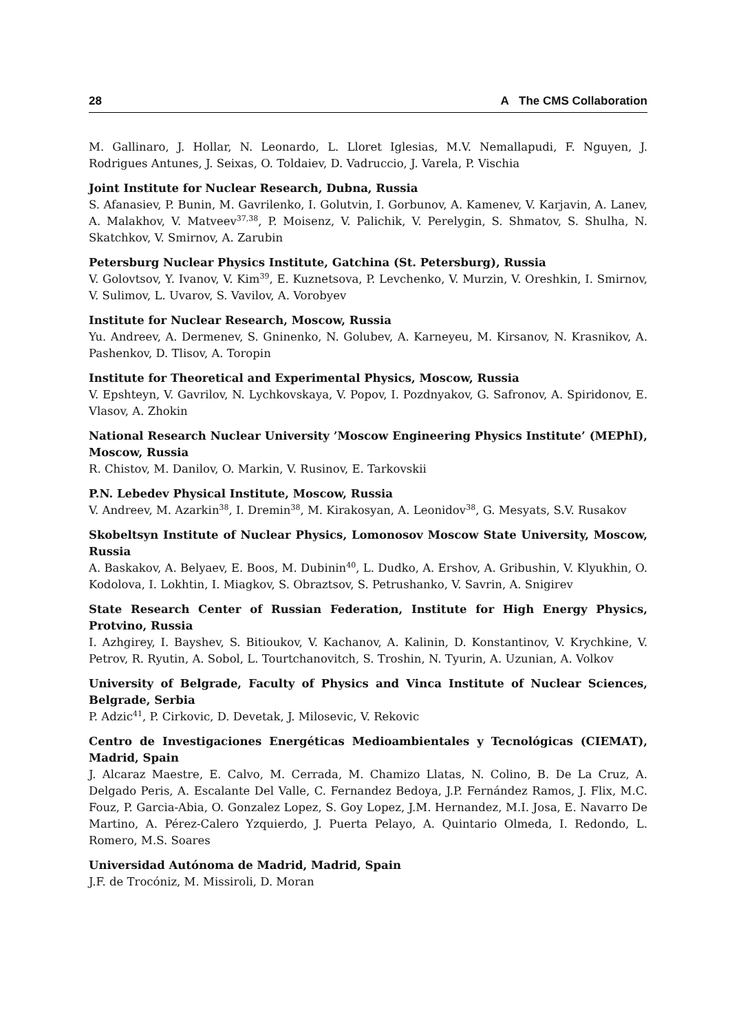28 A The CMS Collaboration
M. Gallinaro, J. Hollar, N. Leonardo, L. Lloret Iglesias, M.V. Nemallapudi, F. Nguyen, J. Rodrigues Antunes, J. Seixas, O. Toldaiev, D. Vadruccio, J. Varela, P. Vischia
Joint Institute for Nuclear Research, Dubna, Russia
S. Afanasiev, P. Bunin, M. Gavrilenko, I. Golutvin, I. Gorbunov, A. Kamenev, V. Karjavin, A. Lanev, A. Malakhov, V. Matveev<sup>37,38</sup>, P. Moisenz, V. Palichik, V. Perelygin, S. Shmatov, S. Shulha, N. Skatchkov, V. Smirnov, A. Zarubin
Petersburg Nuclear Physics Institute, Gatchina (St. Petersburg), Russia
V. Golovtsov, Y. Ivanov, V. Kim<sup>39</sup>, E. Kuznetsova, P. Levchenko, V. Murzin, V. Oreshkin, I. Smirnov, V. Sulimov, L. Uvarov, S. Vavilov, A. Vorobyev
Institute for Nuclear Research, Moscow, Russia
Yu. Andreev, A. Dermenev, S. Gninenko, N. Golubev, A. Karneyeu, M. Kirsanov, N. Krasnikov, A. Pashenkov, D. Tlisov, A. Toropin
Institute for Theoretical and Experimental Physics, Moscow, Russia
V. Epshteyn, V. Gavrilov, N. Lychkovskaya, V. Popov, I. Pozdnyakov, G. Safronov, A. Spiridonov, E. Vlasov, A. Zhokin
National Research Nuclear University ’Moscow Engineering Physics Institute’ (MEPhI), Moscow, Russia
R. Chistov, M. Danilov, O. Markin, V. Rusinov, E. Tarkovskii
P.N. Lebedev Physical Institute, Moscow, Russia
V. Andreev, M. Azarkin<sup>38</sup>, I. Dremin<sup>38</sup>, M. Kirakosyan, A. Leonidov<sup>38</sup>, G. Mesyats, S.V. Rusakov
Skobeltsyn Institute of Nuclear Physics, Lomonosov Moscow State University, Moscow, Russia
A. Baskakov, A. Belyaev, E. Boos, M. Dubinin<sup>40</sup>, L. Dudko, A. Ershov, A. Gribushin, V. Klyukhin, O. Kodolova, I. Lokhtin, I. Miagkov, S. Obraztsov, S. Petrushanko, V. Savrin, A. Snigirev
State Research Center of Russian Federation, Institute for High Energy Physics, Protvino, Russia
I. Azhgirey, I. Bayshev, S. Bitioukov, V. Kachanov, A. Kalinin, D. Konstantinov, V. Krychkine, V. Petrov, R. Ryutin, A. Sobol, L. Tourtchanovitch, S. Troshin, N. Tyurin, A. Uzunian, A. Volkov
University of Belgrade, Faculty of Physics and Vinca Institute of Nuclear Sciences, Belgrade, Serbia
P. Adzic<sup>41</sup>, P. Cirkovic, D. Devetak, J. Milosevic, V. Rekovic
Centro de Investigaciones Energéticas Medioambientales y Tecnológicas (CIEMAT), Madrid, Spain
J. Alcaraz Maestre, E. Calvo, M. Cerrada, M. Chamizo Llatas, N. Colino, B. De La Cruz, A. Delgado Peris, A. Escalante Del Valle, C. Fernandez Bedoya, J.P. Fernández Ramos, J. Flix, M.C. Fouz, P. Garcia-Abia, O. Gonzalez Lopez, S. Goy Lopez, J.M. Hernandez, M.I. Josa, E. Navarro De Martino, A. Pérez-Calero Yzquierdo, J. Puerta Pelayo, A. Quintario Olmeda, I. Redondo, L. Romero, M.S. Soares
Universidad Autónoma de Madrid, Madrid, Spain
J.F. de Trocóniz, M. Missiroli, D. Moran